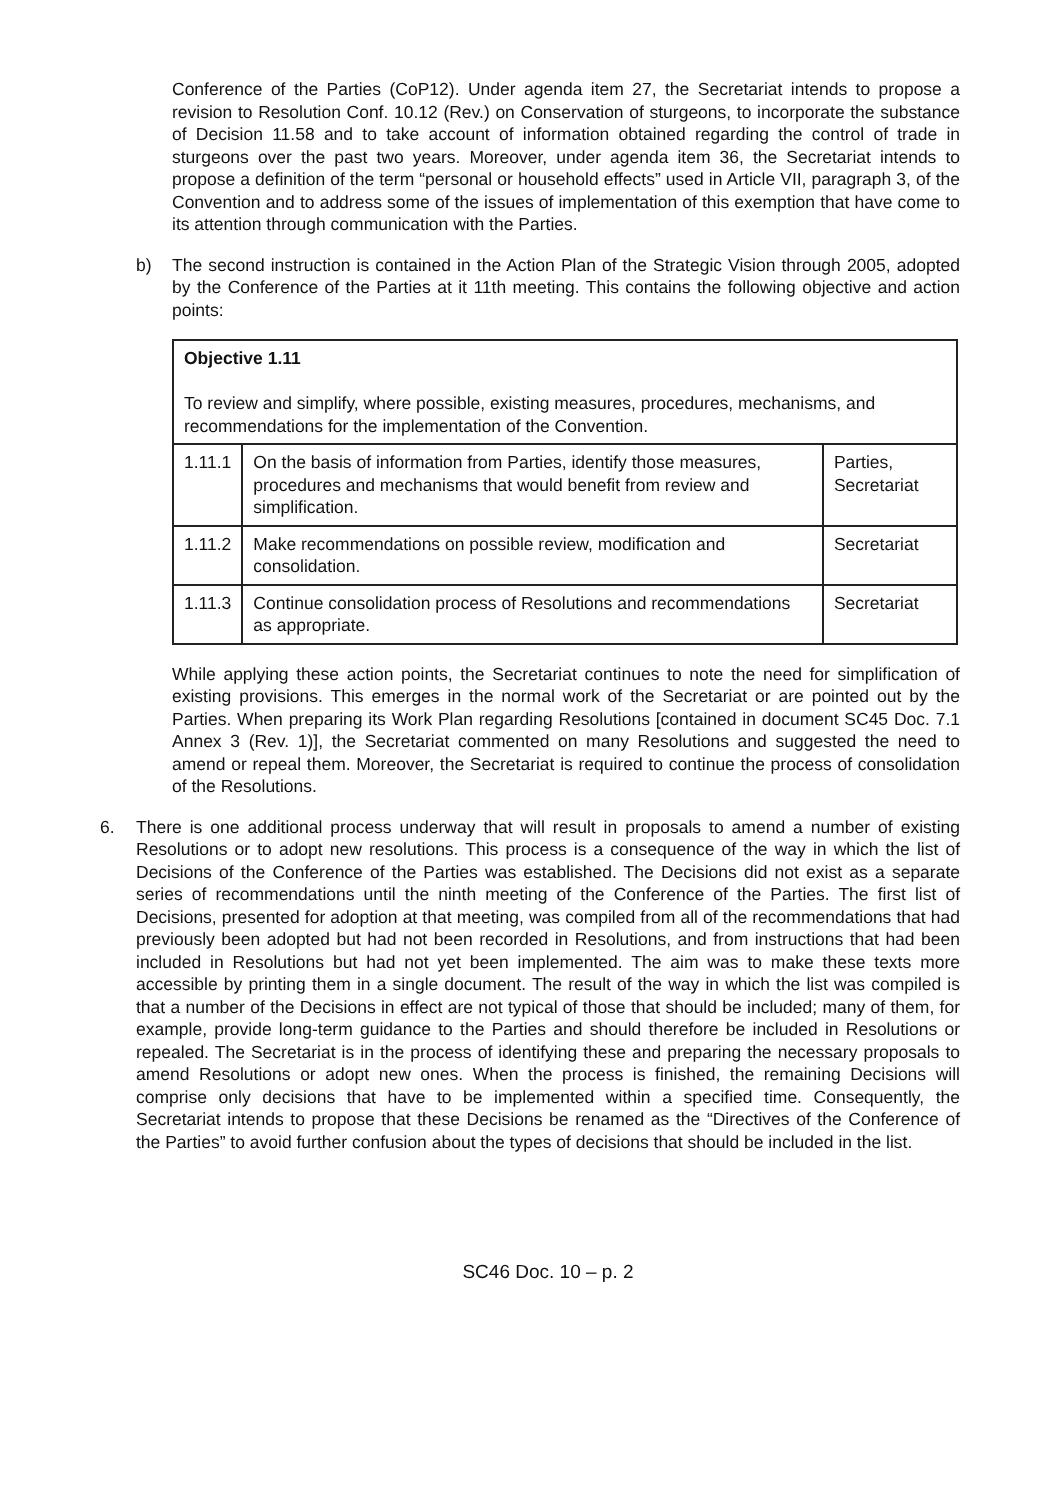Conference of the Parties (CoP12). Under agenda item 27, the Secretariat intends to propose a revision to Resolution Conf. 10.12 (Rev.) on Conservation of sturgeons, to incorporate the substance of Decision 11.58 and to take account of information obtained regarding the control of trade in sturgeons over the past two years. Moreover, under agenda item 36, the Secretariat intends to propose a definition of the term “personal or household effects” used in Article VII, paragraph 3, of the Convention and to address some of the issues of implementation of this exemption that have come to its attention through communication with the Parties.
b) The second instruction is contained in the Action Plan of the Strategic Vision through 2005, adopted by the Conference of the Parties at it 11th meeting. This contains the following objective and action points:
| Objective 1.11 To review and simplify, where possible, existing measures, procedures, mechanisms, and recommendations for the implementation of the Convention. | | |
| 1.11.1 | On the basis of information from Parties, identify those measures, procedures and mechanisms that would benefit from review and simplification. | Parties, Secretariat |
| 1.11.2 | Make recommendations on possible review, modification and consolidation. | Secretariat |
| 1.11.3 | Continue consolidation process of Resolutions and recommendations as appropriate. | Secretariat |
While applying these action points, the Secretariat continues to note the need for simplification of existing provisions. This emerges in the normal work of the Secretariat or are pointed out by the Parties. When preparing its Work Plan regarding Resolutions [contained in document SC45 Doc. 7.1 Annex 3 (Rev. 1)], the Secretariat commented on many Resolutions and suggested the need to amend or repeal them. Moreover, the Secretariat is required to continue the process of consolidation of the Resolutions.
6. There is one additional process underway that will result in proposals to amend a number of existing Resolutions or to adopt new resolutions. This process is a consequence of the way in which the list of Decisions of the Conference of the Parties was established. The Decisions did not exist as a separate series of recommendations until the ninth meeting of the Conference of the Parties. The first list of Decisions, presented for adoption at that meeting, was compiled from all of the recommendations that had previously been adopted but had not been recorded in Resolutions, and from instructions that had been included in Resolutions but had not yet been implemented. The aim was to make these texts more accessible by printing them in a single document. The result of the way in which the list was compiled is that a number of the Decisions in effect are not typical of those that should be included; many of them, for example, provide long-term guidance to the Parties and should therefore be included in Resolutions or repealed. The Secretariat is in the process of identifying these and preparing the necessary proposals to amend Resolutions or adopt new ones. When the process is finished, the remaining Decisions will comprise only decisions that have to be implemented within a specified time. Consequently, the Secretariat intends to propose that these Decisions be renamed as the “Directives of the Conference of the Parties” to avoid further confusion about the types of decisions that should be included in the list.
SC46 Doc. 10 – p. 2